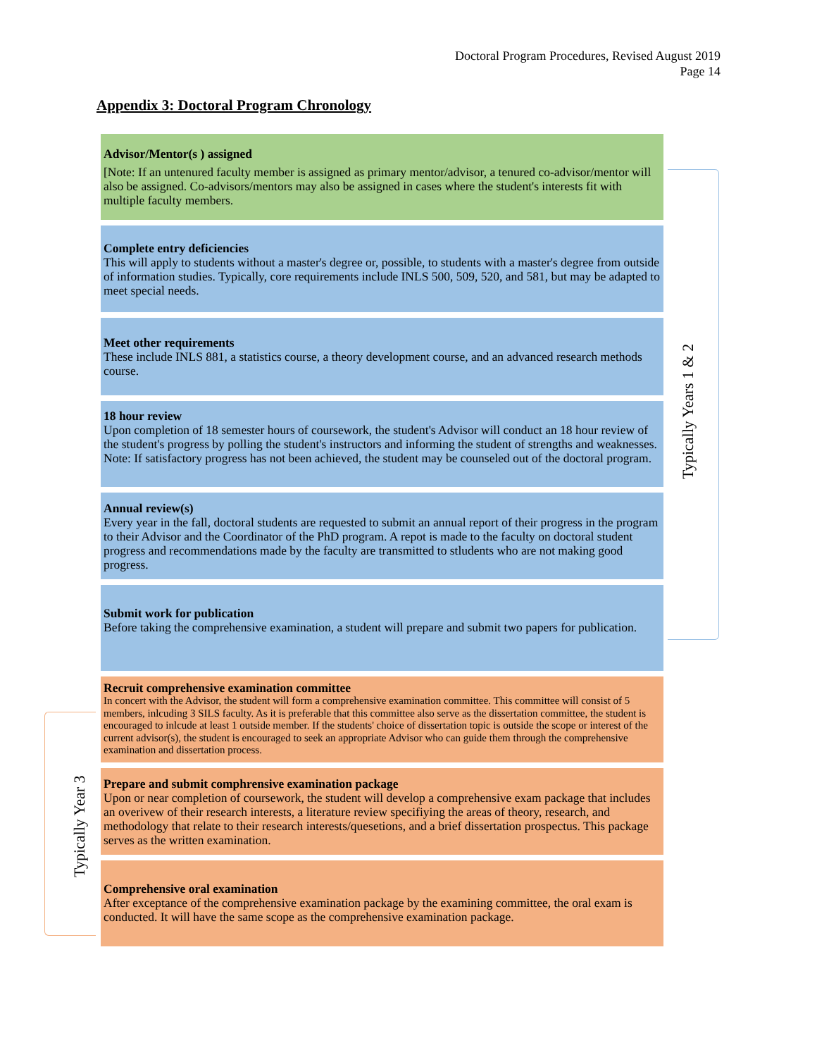Doctoral Program Procedures, Revised August 2019
Page 14
Appendix 3: Doctoral Program Chronology
Advisor/Mentor(s ) assigned
[Note: If an untenured faculty member is assigned as primary mentor/advisor, a tenured co-advisor/mentor will also be assigned. Co-advisors/mentors may also be assigned in cases where the student's interests fit with multiple faculty members.
Complete entry deficiencies
This will apply to students without a master's degree or, possible, to students with a master's degree from outside of information studies. Typically, core requirements include INLS 500, 509, 520, and 581, but may be adapted to meet special needs.
Meet other requirements
These include INLS 881, a statistics course, a theory development course, and an advanced research methods course.
18 hour review
Upon completion of 18 semester hours of coursework, the student's Advisor will conduct an 18 hour review of the student's progress by polling the student's instructors and informing the student of strengths and weaknesses. Note: If satisfactory progress has not been achieved, the student may be counseled out of the doctoral program.
Annual review(s)
Every year in the fall, doctoral students are requested to submit an annual report of their progress in the program to their Advisor and the Coordinator of the PhD program. A repot is made to the faculty on doctoral student progress and recommendations made by the faculty are transmitted to stludents who are not making good progress.
Submit work for publication
Before taking the comprehensive examination, a student will prepare and submit two papers for publication.
Recruit comprehensive examination committee
In concert with the Advisor, the student will form a comprehensive examination committee. This committee will consist of 5 members, inlcuding 3 SILS faculty. As it is preferable that this committee also serve as the dissertation committee, the student is encouraged to inlcude at least 1 outside member. If the students' choice of dissertation topic is outside the scope or interest of the current advisor(s), the student is encouraged to seek an appropriate Advisor who can guide them through the comprehensive examination and dissertation process.
Prepare and submit comphrensive examination package
Upon or near completion of coursework, the student will develop a comprehensive exam package that includes an overivew of their research interests, a literature review specifiying the areas of theory, research, and methodology that relate to their research interests/quesetions, and a brief dissertation prospectus. This package serves as the written examination.
Comprehensive oral examination
After exceptance of the comprehensive examination package by the examining committee, the oral exam is conducted. It will have the same scope as the comprehensive examination package.
Typically Years 1 & 2
Typically Year 3